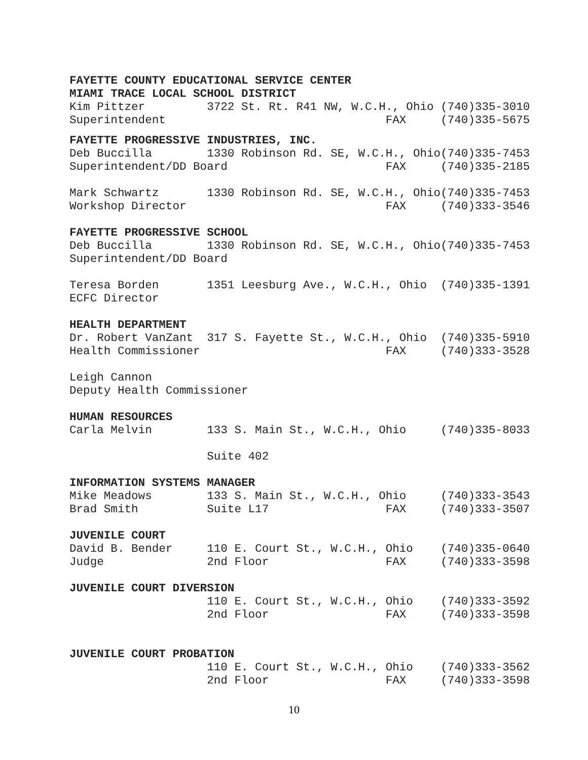FAYETTE COUNTY EDUCATIONAL SERVICE CENTER MIAMI TRACE LOCAL SCHOOL DISTRICT Kim Pittzer 3722 St. Rt. R41 NW, W.C.H., Ohio (740)335-3010 Superintendent FAX (740)335-5675
FAYETTE PROGRESSIVE INDUSTRIES, INC. Deb Buccilla 1330 Robinson Rd. SE, W.C.H., Ohio(740)335-7453 Superintendent/DD Board FAX (740)335-2185
Mark Schwartz 1330 Robinson Rd. SE, W.C.H., Ohio(740)335-7453 Workshop Director FAX (740)333-3546
FAYETTE PROGRESSIVE SCHOOL Deb Buccilla 1330 Robinson Rd. SE, W.C.H., Ohio(740)335-7453 Superintendent/DD Board
Teresa Borden 1351 Leesburg Ave., W.C.H., Ohio (740)335-1391 ECFC Director
HEALTH DEPARTMENT Dr. Robert VanZant 317 S. Fayette St., W.C.H., Ohio (740)335-5910 Health Commissioner FAX (740)333-3528
Leigh Cannon Deputy Health Commissioner
HUMAN RESOURCES Carla Melvin 133 S. Main St., W.C.H., Ohio (740)335-8033
Suite 402
INFORMATION SYSTEMS MANAGER Mike Meadows 133 S. Main St., W.C.H., Ohio (740)333-3543 Brad Smith Suite L17 FAX (740)333-3507
JUVENILE COURT David B. Bender 110 E. Court St., W.C.H., Ohio (740)335-0640 Judge 2nd Floor FAX (740)333-3598
JUVENILE COURT DIVERSION 110 E. Court St., W.C.H., Ohio (740)333-3592 2nd Floor FAX (740)333-3598
JUVENILE COURT PROBATION 110 E. Court St., W.C.H., Ohio (740)333-3562 2nd Floor FAX (740)333-3598
10